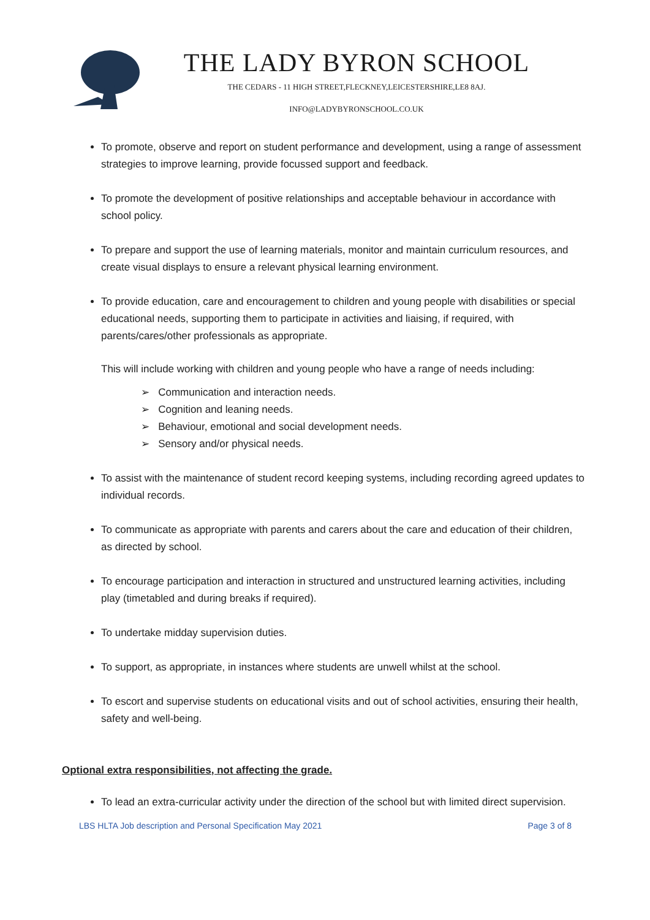THE LADY BYRON SCHOOL
THE CEDARS - 11 HIGH STREET,FLECKNEY,LEICESTERSHIRE,LE8 8AJ.
INFO@LADYBYRONSCHOOL.CO.UK
To promote, observe and report on student performance and development, using a range of assessment strategies to improve learning, provide focussed support and feedback.
To promote the development of positive relationships and acceptable behaviour in accordance with school policy.
To prepare and support the use of learning materials, monitor and maintain curriculum resources, and create visual displays to ensure a relevant physical learning environment.
To provide education, care and encouragement to children and young people with disabilities or special educational needs, supporting them to participate in activities and liaising, if required, with parents/cares/other professionals as appropriate.
This will include working with children and young people who have a range of needs including:
➢ Communication and interaction needs.
➢ Cognition and leaning needs.
➢ Behaviour, emotional and social development needs.
➢ Sensory and/or physical needs.
To assist with the maintenance of student record keeping systems, including recording agreed updates to individual records.
To communicate as appropriate with parents and carers about the care and education of their children, as directed by school.
To encourage participation and interaction in structured and unstructured learning activities, including play (timetabled and during breaks if required).
To undertake midday supervision duties.
To support, as appropriate, in instances where students are unwell whilst at the school.
To escort and supervise students on educational visits and out of school activities, ensuring their health, safety and well-being.
Optional extra responsibilities, not affecting the grade.
To lead an extra-curricular activity under the direction of the school but with limited direct supervision.
LBS HLTA Job description and Personal Specification May 2021 Page 3 of 8